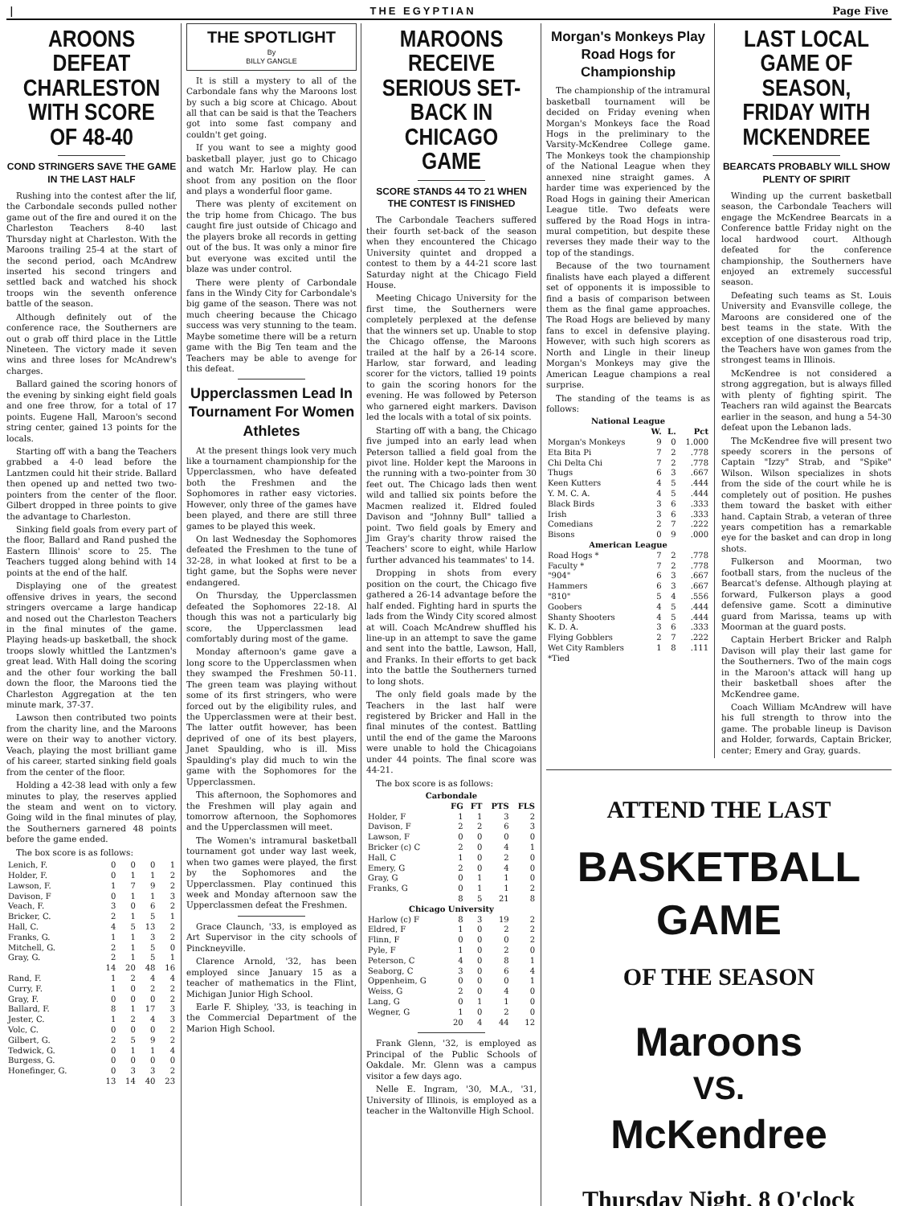| THE EGYPTIAN Page Five
AROONS DEFEAT CHARLESTON WITH SCORE OF 48-40
COND STRINGERS SAVE THE GAME IN THE LAST HALF
Rushing into the contest after the lif, the Carbondale seconds pulled nother game out of the fire and oured it on the Charleston Teachers 8-40 last Thursday night at Charleston. With the Maroons trailing 25-4 at the start of the second period, oach McAndrew inserted his second tringers and settled back and watched his shock troops win the seventh onference battle of the season.
Although definitely out of the conference race, the Southerners are out o grab off third place in the Little Nineteen. The victory made it seven wins and three loses for McAndrew's charges.
Ballard gained the scoring honors of the evening by sinking eight field goals and one free throw, for a total of 17 points. Eugene Hall, Maroon's second string center, gained 13 points for the locals.
Starting off with a bang the Teachers grabbed a 4-0 lead before the Lantzmen could hit their stride. Ballard then opened up and netted two two-pointers from the center of the floor. Gilbert dropped in three points to give the advantage to Charleston.
Sinking field goals from every part of the floor, Ballard and Rand pushed the Eastern Illinois' score to 25. The Teachers tugged along behind with 14 points at the end of the half.
Displaying one of the greatest offensive drives in years, the second stringers overcame a large handicap and nosed out the Charleston Teachers in the final minutes of the game. Playing heads-up basketball, the shock troops slowly whittled the Lantzmen's great lead. With Hall doing the scoring and the other four working the ball down the floor, the Maroons tied the Charleston Aggregation at the ten minute mark, 37-37.
Lawson then contributed two points from the charity line, and the Maroons were on their way to another victory. Veach, playing the most brilliant game of his career, started sinking field goals from the center of the floor.
Holding a 42-38 lead with only a few minutes to play, the reserves applied the steam and went on to victory. Going wild in the final minutes of play, the Southerners garnered 48 points before the game ended.
The box score is as follows:
| Lenich, F. | 0 | 0 | 0 | 1 |
| Holder, F. | 0 | 1 | 1 | 2 |
| Lawson, F. | 1 | 7 | 9 | 2 |
| Davison, F | 0 | 1 | 1 | 3 |
| Veach, F. | 3 | 0 | 6 | 2 |
| Bricker, C. | 2 | 1 | 5 | 1 |
| Hall, C. | 4 | 5 | 13 | 2 |
| Franks, G. | 1 | 1 | 3 | 2 |
| Mitchell, G. | 2 | 1 | 5 | 0 |
| Gray, G. | 2 | 1 | 5 | 1 |
| | 14 | 20 | 48 | 16 |
| Rand, F. | 1 | 2 | 4 | 4 |
| Curry, F. | 1 | 0 | 2 | 2 |
| Gray, F. | 0 | 0 | 0 | 2 |
| Ballard, F. | 8 | 1 | 17 | 3 |
| Jester, C. | 1 | 2 | 4 | 3 |
| Volc, C. | 0 | 0 | 0 | 2 |
| Gilbert, G. | 2 | 5 | 9 | 2 |
| Tedwick, G. | 0 | 1 | 1 | 4 |
| Burgess, G. | 0 | 0 | 0 | 0 |
| Honefinger, G. | 0 | 3 | 3 | 2 |
| | 13 | 14 | 40 | 23 |
THE SPOTLIGHT
By
BILLY GANGLE
It is still a mystery to all of the Carbondale fans why the Maroons lost by such a big score at Chicago. About all that can be said is that the Teachers got into some fast company and couldn't get going.
If you want to see a mighty good basketball player, just go to Chicago and watch Mr. Harlow play. He can shoot from any position on the floor and plays a wonderful floor game.
There was plenty of excitement on the trip home from Chicago. The bus caught fire just outside of Chicago and the players broke all records in getting out of the bus. It was only a minor fire but everyone was excited until the blaze was under control.
There were plenty of Carbondale fans in the Windy City for Carbondale's big game of the season. There was not much cheering because the Chicago success was very stunning to the team. Maybe sometime there will be a return game with the Big Ten team and the Teachers may be able to avenge for this defeat.
Upperclassmen Lead In Tournament For Women Athletes
At the present things look very much like a tournament championship for the Upperclassmen, who have defeated both the Freshmen and the Sophomores in rather easy victories. However, only three of the games have been played, and there are still three games to be played this week.
On last Wednesday the Sophomores defeated the Freshmen to the tune of 32-28, in what looked at first to be a tight game, but the Sophs were never endangered.
On Thursday, the Upperclassmen defeated the Sophomores 22-18. Al though this was not a particularly big score, the Upperclassmen lead comfortably during most of the game.
Monday afternoon's game gave a long score to the Upperclassmen when they swamped the Freshmen 50-11. The green team was playing without some of its first stringers, who were forced out by the eligibility rules, and the Upperclassmen were at their best. The latter outfit however, has been deprived of one of its best players, Janet Spaulding, who is ill. Miss Spaulding's play did much to win the game with the Sophomores for the Upperclassmen.
This afternoon, the Sophomores and the Freshmen will play again and tomorrow afternoon, the Sophomores and the Upperclassmen will meet.
The Women's intramural basketball tournament got under way last week, when two games were played, the first by the Sophomores and the Upperclassmen. Play continued this week and Monday afternoon saw the Upperclassmen defeat the Freshmen.
Grace Claunch, '33, is employed as Art Supervisor in the city schools of Pinckneyville.
Clarence Arnold, '32, has been employed since January 15 as a teacher of mathematics in the Flint, Michigan Junior High School.
Earle F. Shipley, '33, is teaching in the Commercial Department of the Marion High School.
MAROONS RECEIVE SERIOUS SET-BACK IN CHICAGO GAME
SCORE STANDS 44 TO 21 WHEN THE CONTEST IS FINISHED
The Carbondale Teachers suffered their fourth set-back of the season when they encountered the Chicago University quintet and dropped a contest to them by a 44-21 score last Saturday night at the Chicago Field House.
Meeting Chicago University for the first time, the Southerners were completely perplexed at the defense that the winners set up. Unable to stop the Chicago offense, the Maroons trailed at the half by a 26-14 score. Harlow, star forward, and leading scorer for the victors, tallied 19 points to gain the scoring honors for the evening. He was followed by Peterson who garnered eight markers. Davison led the locals with a total of six points.
Starting off with a bang, the Chicago five jumped into an early lead when Peterson tallied a field goal from the pivot line. Holder kept the Maroons in the running with a two-pointer from 30 feet out. The Chicago lads then went wild and tallied six points before the Macmen realized it. Eldred fouled Davison and "Johnny Bull" tallied a point. Two field goals by Emery and Jim Gray's charity throw raised the Teachers' score to eight, while Harlow further advanced his teammates' to 14.
Dropping in shots from every position on the court, the Chicago five gathered a 26-14 advantage before the half ended. Fighting hard in spurts the lads from the Windy City scored almost at will. Coach McAndrew shuffled his line-up in an attempt to save the game and sent into the battle, Lawson, Hall, and Franks. In their efforts to get back into the battle the Southerners turned to long shots.
The only field goals made by the Teachers in the last half were registered by Bricker and Hall in the final minutes of the contest. Battling until the end of the game the Maroons were unable to hold the Chicagoians under 44 points. The final score was 44-21.
The box score is as follows:
| Carbondale | | | | |
| --- | --- | --- | --- | --- |
| | FG | FT | PTS | FLS |
| Holder, F | 1 | 1 | 3 | 2 |
| Davison, F | 2 | 2 | 6 | 3 |
| Lawson, F | 0 | 0 | 0 | 0 |
| Bricker (c) C | 2 | 0 | 4 | 1 |
| Hall, C | 1 | 0 | 2 | 0 |
| Emery, G | 2 | 0 | 4 | 0 |
| Gray, G | 0 | 1 | 1 | 0 |
| Franks, G | 0 | 1 | 1 | 2 |
| | 8 | 5 | 21 | 8 |
| Chicago University | | | | |
| Harlow (c) F | 8 | 3 | 19 | 2 |
| Eldred, F | 1 | 0 | 2 | 2 |
| Flinn, F | 0 | 0 | 0 | 2 |
| Pyle, F | 1 | 0 | 2 | 0 |
| Peterson, C | 4 | 0 | 8 | 1 |
| Seaborg, C | 3 | 0 | 6 | 4 |
| Oppenheim, G | 0 | 0 | 0 | 1 |
| Weiss, G | 2 | 0 | 4 | 0 |
| Lang, G | 0 | 1 | 1 | 0 |
| Wegner, G | 1 | 0 | 2 | 0 |
| | 20 | 4 | 44 | 12 |
Frank Glenn, '32, is employed as Principal of the Public Schools of Oakdale. Mr. Glenn was a campus visitor a few days ago.
Nelle E. Ingram, '30, M.A., '31, University of Illinois, is employed as a teacher in the Waltonville High School.
Morgan's Monkeys Play Road Hogs for Championship
The championship of the intramural basketball tournament will be decided on Friday evening when Morgan's Monkeys face the Road Hogs in the preliminary to the Varsity-McKendree College game. The Monkeys took the championship of the National League when they annexed nine straight games. A harder time was experienced by the Road Hogs in gaining their American League title. Two defeats were suffered by the Road Hogs in intra-mural competition, but despite these reverses they made their way to the top of the standings.
Because of the two tournament finalists have each played a different set of opponents it is impossible to find a basis of comparison between them as the final game approaches. The Road Hogs are believed by many fans to excel in defensive playing. However, with such high scorers as North and Lingle in their lineup Morgan's Monkeys may give the American League champions a real surprise.
The standing of the teams is as follows:
| National League | | | |
| --- | --- | --- | --- |
| | W. | L. | Pct |
| Morgan's Monkeys | 9 | 0 | 1.000 |
| Eta Bita Pi | 7 | 2 | .778 |
| Chi Delta Chi | 7 | 2 | .778 |
| Thugs | 6 | 3 | .667 |
| Keen Kutters | 4 | 5 | .444 |
| Y. M. C. A. | 4 | 5 | .444 |
| Black Birds | 3 | 6 | .333 |
| Irish | 3 | 6 | .333 |
| Comedians | 2 | 7 | .222 |
| Bisons | 0 | 9 | .000 |
| American League | | | |
| Road Hogs * | 7 | 2 | .778 |
| Faculty * | 7 | 2 | .778 |
| "904" | 6 | 3 | .667 |
| Hammers | 6 | 3 | .667 |
| "810" | 5 | 4 | .556 |
| Goobers | 4 | 5 | .444 |
| Shanty Shooters | 4 | 5 | .444 |
| K. D. A. | 3 | 6 | .333 |
| Flying Gobblers | 2 | 7 | .222 |
| Wet City Ramblers | 1 | 8 | .111 |
| *Tied | | | |
LAST LOCAL GAME OF SEASON, FRIDAY WITH MCKENDREE
BEARCATS PROBABLY WILL SHOW PLENTY OF SPIRIT
Winding up the current basketball season, the Carbondale Teachers will engage the McKendree Bearcats in a Conference battle Friday night on the local hardwood court. Although defeated for the conference championship, the Southerners have enjoyed an extremely successful season.
Defeating such teams as St. Louis University and Evansville college, the Maroons are considered one of the best teams in the state. With the exception of one disasterous road trip, the Teachers have won games from the strongest teams in Illinois.
McKendree is not considered a strong aggregation, but is always filled with plenty of fighting spirit. The Teachers ran wild against the Bearcats earlier in the season, and hung a 54-30 defeat upon the Lebanon lads.
The McKendree five will present two speedy scorers in the persons of Captain "Izzy" Strab, and "Spike" Wilson. Wilson specializes in shots from the side of the court while he is completely out of position. He pushes them toward the basket with either hand. Captain Strab, a veteran of three years competition has a remarkable eye for the basket and can drop in long shots.
Fulkerson and Moorman, two football stars, from the nucleus of the Bearcat's defense. Although playing at forward, Fulkerson plays a good defensive game. Scott a diminutive guard from Marissa, teams up with Moorman at the guard posts.
Captain Herbert Bricker and Ralph Davison will play their last game for the Southerners. Two of the main cogs in the Maroon's attack will hang up their basketball shoes after the McKendree game.
Coach William McAndrew will have his full strength to throw into the game. The probable lineup is Davison and Holder, forwards, Captain Bricker, center; Emery and Gray, guards.
ATTEND THE LAST
BASKETBALL GAME
OF THE SEASON
Maroons
VS.
McKendree
Thursday Night, 8 O'clock